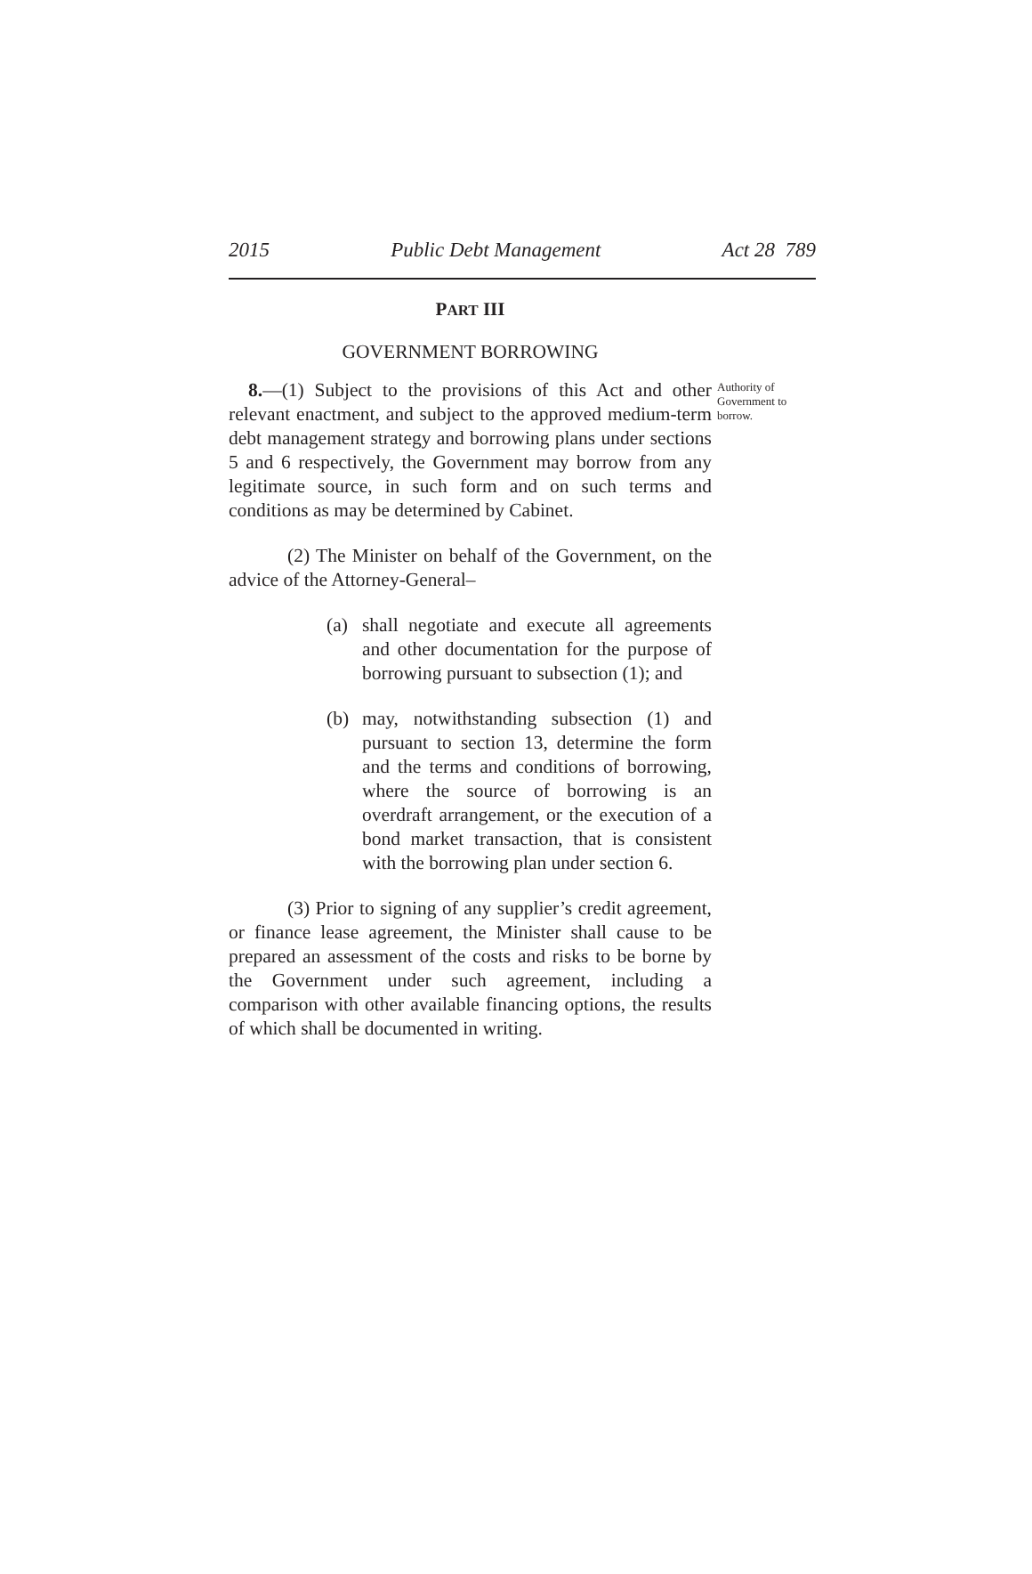2015 Public Debt Management Act 28 789
PART III
GOVERNMENT BORROWING
8.—(1) Subject to the provisions of this Act and other relevant enactment, and subject to the approved medium-term debt management strategy and borrowing plans under sections 5 and 6 respectively, the Government may borrow from any legitimate source, in such form and on such terms and conditions as may be determined by Cabinet.
Authority of Government to borrow.
(2) The Minister on behalf of the Government, on the advice of the Attorney-General–
(a) shall negotiate and execute all agreements and other documentation for the purpose of borrowing pursuant to subsection (1); and
(b) may, notwithstanding subsection (1) and pursuant to section 13, determine the form and the terms and conditions of borrowing, where the source of borrowing is an overdraft arrangement, or the execution of a bond market transaction, that is consistent with the borrowing plan under section 6.
(3) Prior to signing of any supplier’s credit agreement, or finance lease agreement, the Minister shall cause to be prepared an assessment of the costs and risks to be borne by the Government under such agreement, including a comparison with other available financing options, the results of which shall be documented in writing.